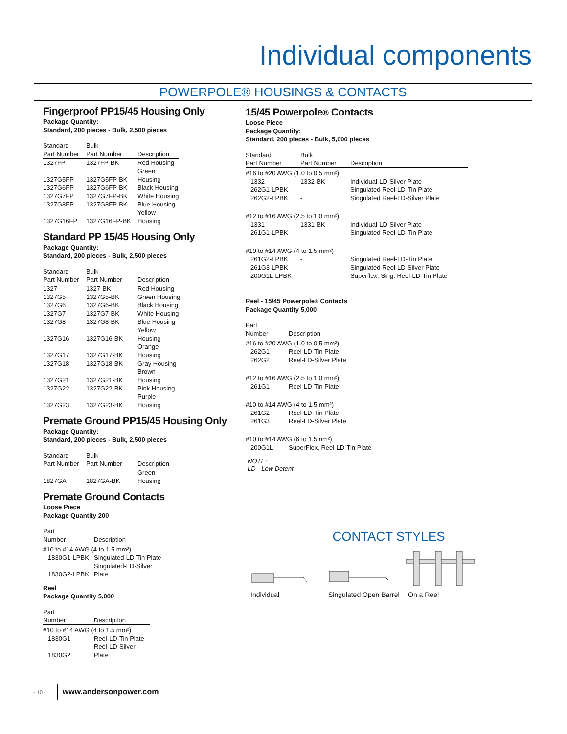Individual components
POWERPOLE® HOUSINGS & CONTACTS
Fingerproof PP15/45 Housing Only
Package Quantity:
Standard, 200 pieces - Bulk, 2,500 pieces
| Standard Part Number | Bulk Part Number | Description |
| --- | --- | --- |
| 1327FP | 1327FP-BK | Red Housing |
| 1327G5FP | 1327G5FP-BK | Green Housing |
| 1327G6FP | 1327G6FP-BK | Black Housing |
| 1327G7FP | 1327G7FP-BK | White Housing |
| 1327G8FP | 1327G8FP-BK | Blue Housing |
| 1327G16FP | 1327G16FP-BK | Yellow Housing |
Standard PP 15/45 Housing Only
Package Quantity:
Standard, 200 pieces - Bulk, 2,500 pieces
| Standard Part Number | Bulk Part Number | Description |
| --- | --- | --- |
| 1327 | 1327-BK | Red Housing |
| 1327G5 | 1327G5-BK | Green Housing |
| 1327G6 | 1327G6-BK | Black Housing |
| 1327G7 | 1327G7-BK | White Housing |
| 1327G8 | 1327G8-BK | Blue Housing |
| 1327G16 | 1327G16-BK | Yellow Housing |
| 1327G17 | 1327G17-BK | Orange Housing |
| 1327G18 | 1327G18-BK | Gray Housing |
| 1327G21 | 1327G21-BK | Brown Housing |
| 1327G22 | 1327G22-BK | Pink Housing |
| 1327G23 | 1327G23-BK | Purple Housing |
Premate Ground PP15/45 Housing Only
Package Quantity:
Standard, 200 pieces - Bulk, 2,500 pieces
| Standard Part Number | Bulk Part Number | Description |
| --- | --- | --- |
| 1827GA | 1827GA-BK | Green Housing |
Premate Ground Contacts
Loose Piece
Package Quantity 200
| Part Number | Description |
| --- | --- |
| #10 to #14 AWG (4 to 1.5 mm²) | |
| 1830G1-LPBK | Singulated-LD-Tin Plate |
| 1830G2-LPBK | Singulated-LD-Silver Plate |
Reel
Package Quantity 5,000
| Part Number | Description |
| --- | --- |
| #10 to #14 AWG (4 to 1.5 mm²) | |
| 1830G1 | Reel-LD-Tin Plate |
| 1830G2 | Reel-LD-Silver Plate |
15/45 Powerpole® Contacts
Loose Piece
Package Quantity:
Standard, 200 pieces - Bulk, 5,000 pieces
| Standard Part Number | Bulk Part Number | Description |
| --- | --- | --- |
| #16 to #20 AWG (1.0 to 0.5 mm²) | | |
| 1332 | 1332-BK | Individual-LD-Silver Plate |
| 262G1-LPBK | - | Singulated Reel-LD-Tin Plate |
| 262G2-LPBK | - | Singulated Reel-LD-Silver Plate |
| #12 to #16 AWG (2.5 to 1.0 mm²) | | |
| 1331 | 1331-BK | Individual-LD-Silver Plate |
| 261G1-LPBK | - | Singulated Reel-LD-Tin Plate |
| #10 to #14 AWG (4 to 1.5 mm²) | | |
| 261G2-LPBK | - | Singulated Reel-LD-Tin Plate |
| 261G3-LPBK | - | Singulated Reel-LD-Silver Plate |
| 200G1L-LPBK | - | Superflex, Sing. Reel-LD-Tin Plate |
Reel - 15/45 Powerpole® Contacts
Package Quantity 5,000
| Part Number | Description |
| --- | --- |
| #16 to #20 AWG (1.0 to 0.5 mm²) | |
| 262G1 | Reel-LD-Tin Plate |
| 262G2 | Reel-LD-Silver Plate |
| #12 to #16 AWG (2.5 to 1.0 mm²) | |
| 261G1 | Reel-LD-Tin Plate |
| #10 to #14 AWG (4 to 1.5 mm²) | |
| 261G2 | Reel-LD-Tin Plate |
| 261G3 | Reel-LD-Silver Plate |
| #10 to #14 AWG (6 to 1.5mm²) | |
| 200G1L | SuperFlex, Reel-LD-Tin Plate |
NOTE:
LD - Low Detent
CONTACT STYLES
Individual Singulated Open Barrel On a Reel
- 10 - www.andersonpower.com